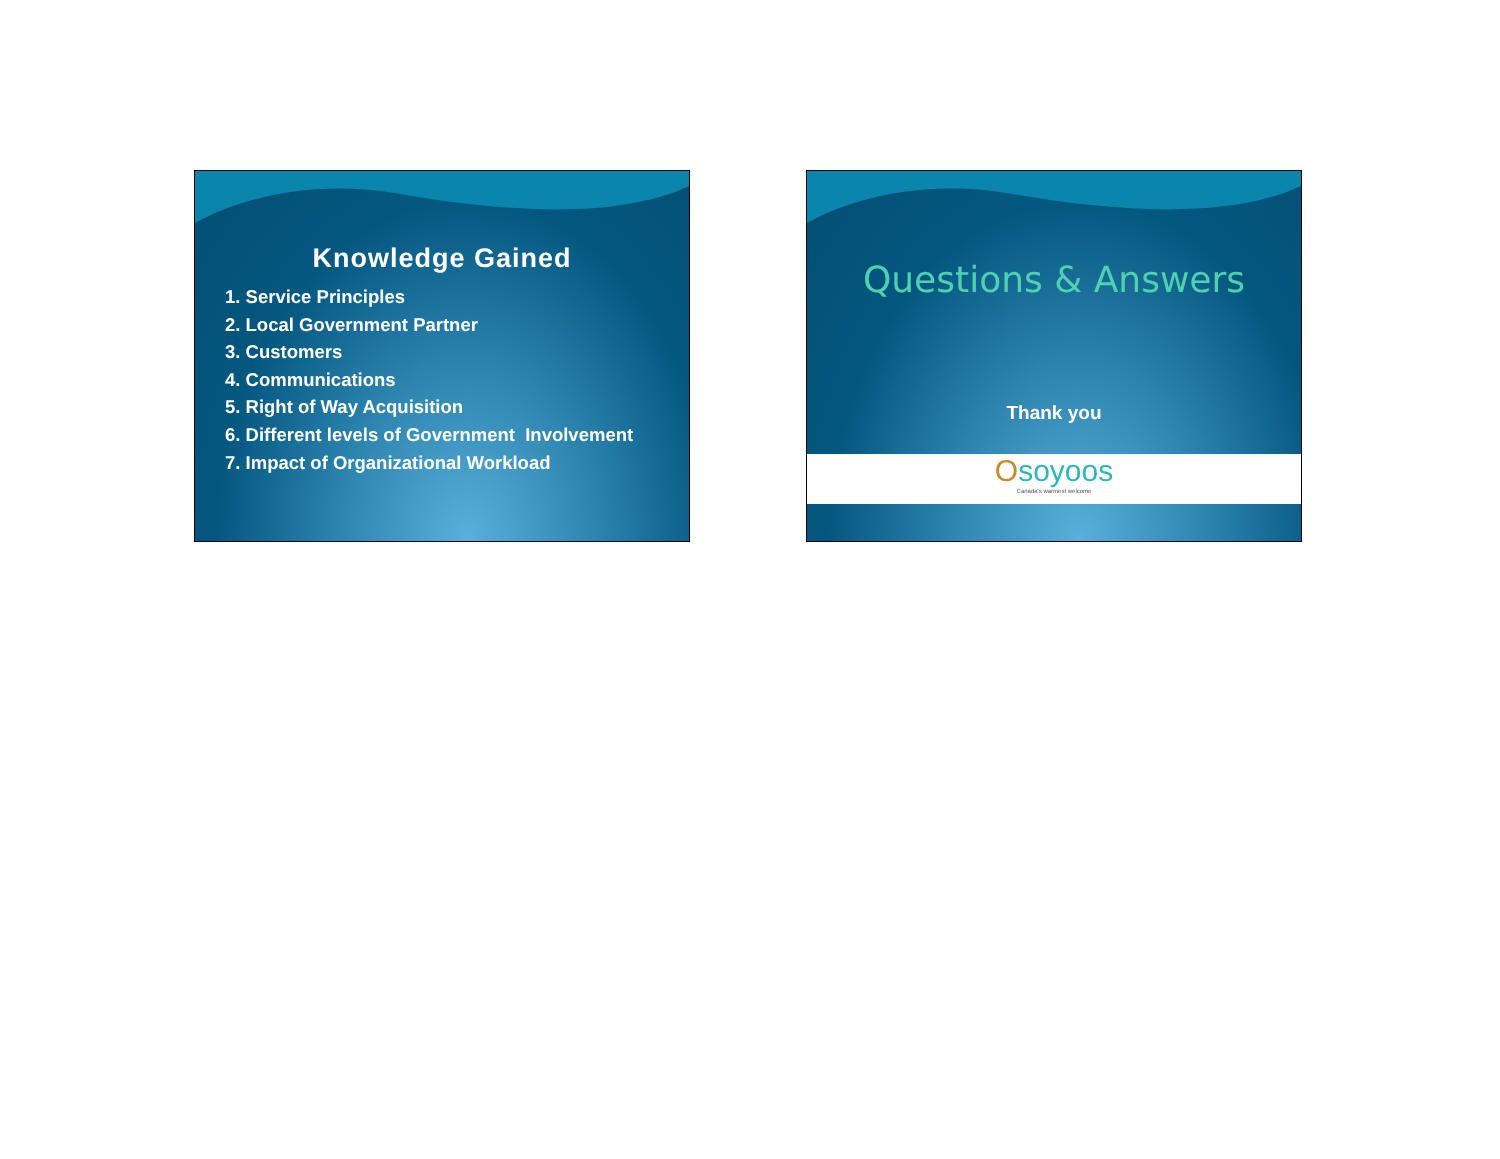Knowledge Gained
1. Service Principles
2. Local Government Partner
3. Customers
4. Communications
5. Right of Way Acquisition
6. Different levels of Government Involvement
7. Impact of Organizational Workload
Questions & Answers
Thank you
Osoyoos
Canada's warmest welcome